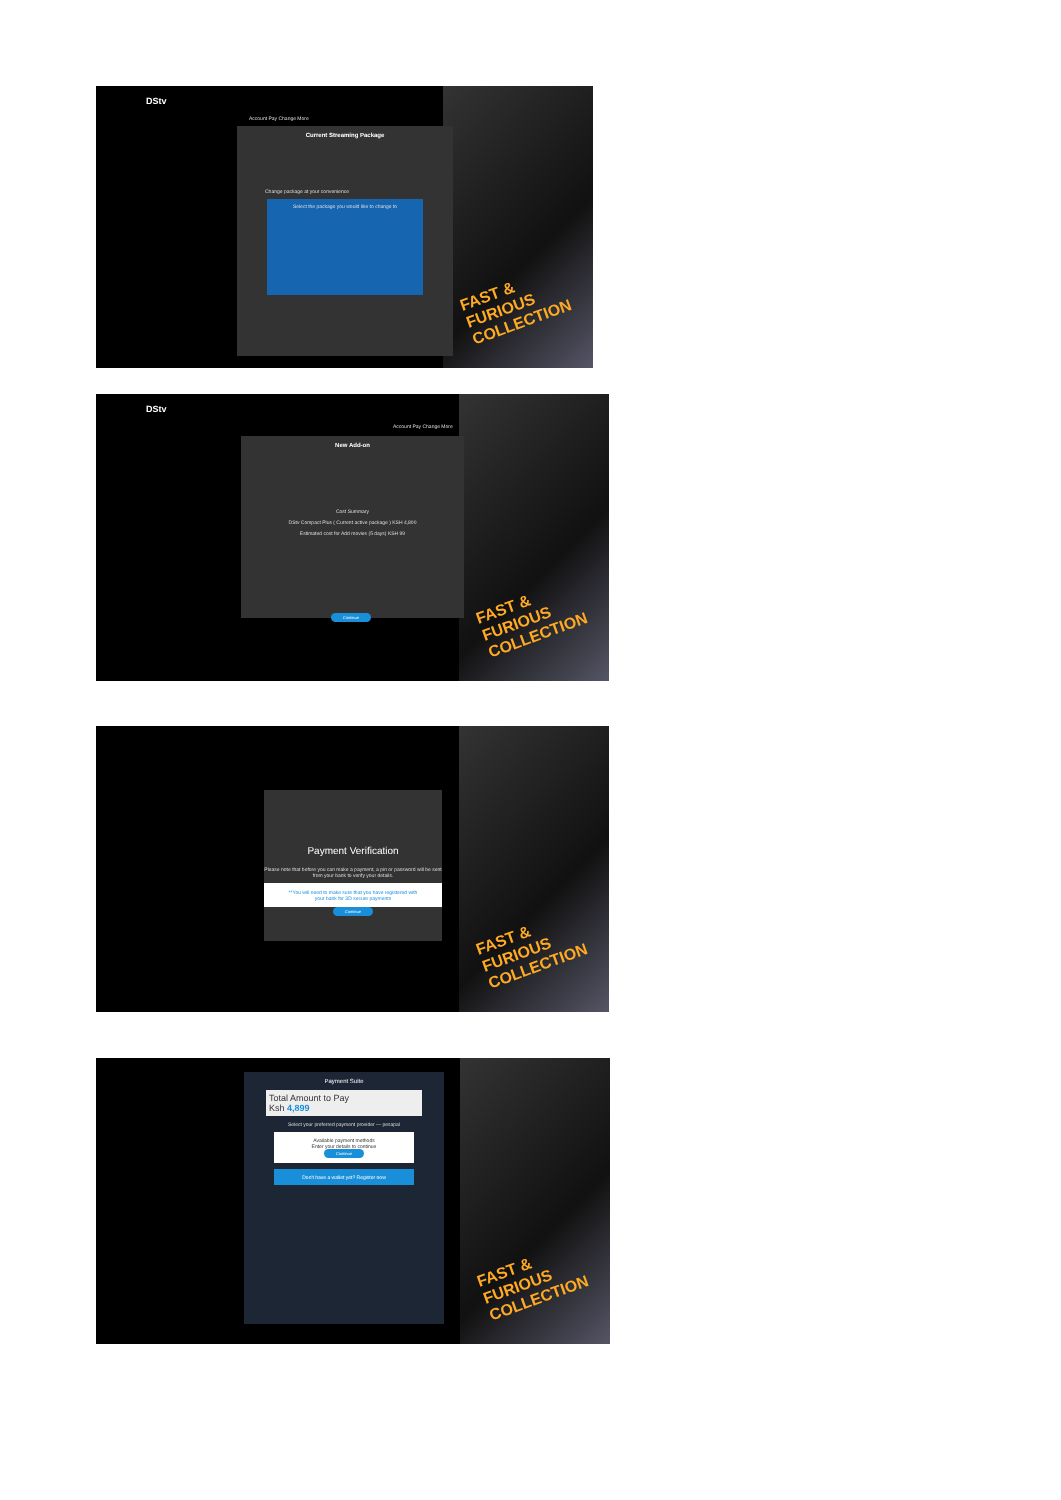FAST & FURIOUS COLLECTION
DStv
Account Pay Change More
Current Streaming Package
Change package at your convenience
Select the package you would like to change to
FAST & FURIOUS COLLECTION
DStv
Account Pay Change More
New Add-on
Cost Summary
DStv Compact Plus ( Current active package ) KSH 4,800
Estimated cost for Add movies (5 days) KSH 99
Continue
FAST & FURIOUS COLLECTION
Payment Verification
Please note that before you can make a payment, a pin or password will be sent from your bank to verify your details.
**You will need to make sure that you have registered with your bank for 3D secure payments
Continue
FAST & FURIOUS COLLECTION
Payment Suite
Total Amount to Pay
Ksh 4,899
Select your preferred payment provider — pesapal
Available payment methods
Enter your details to continue
Continue
Don't have a wallet yet? Register now